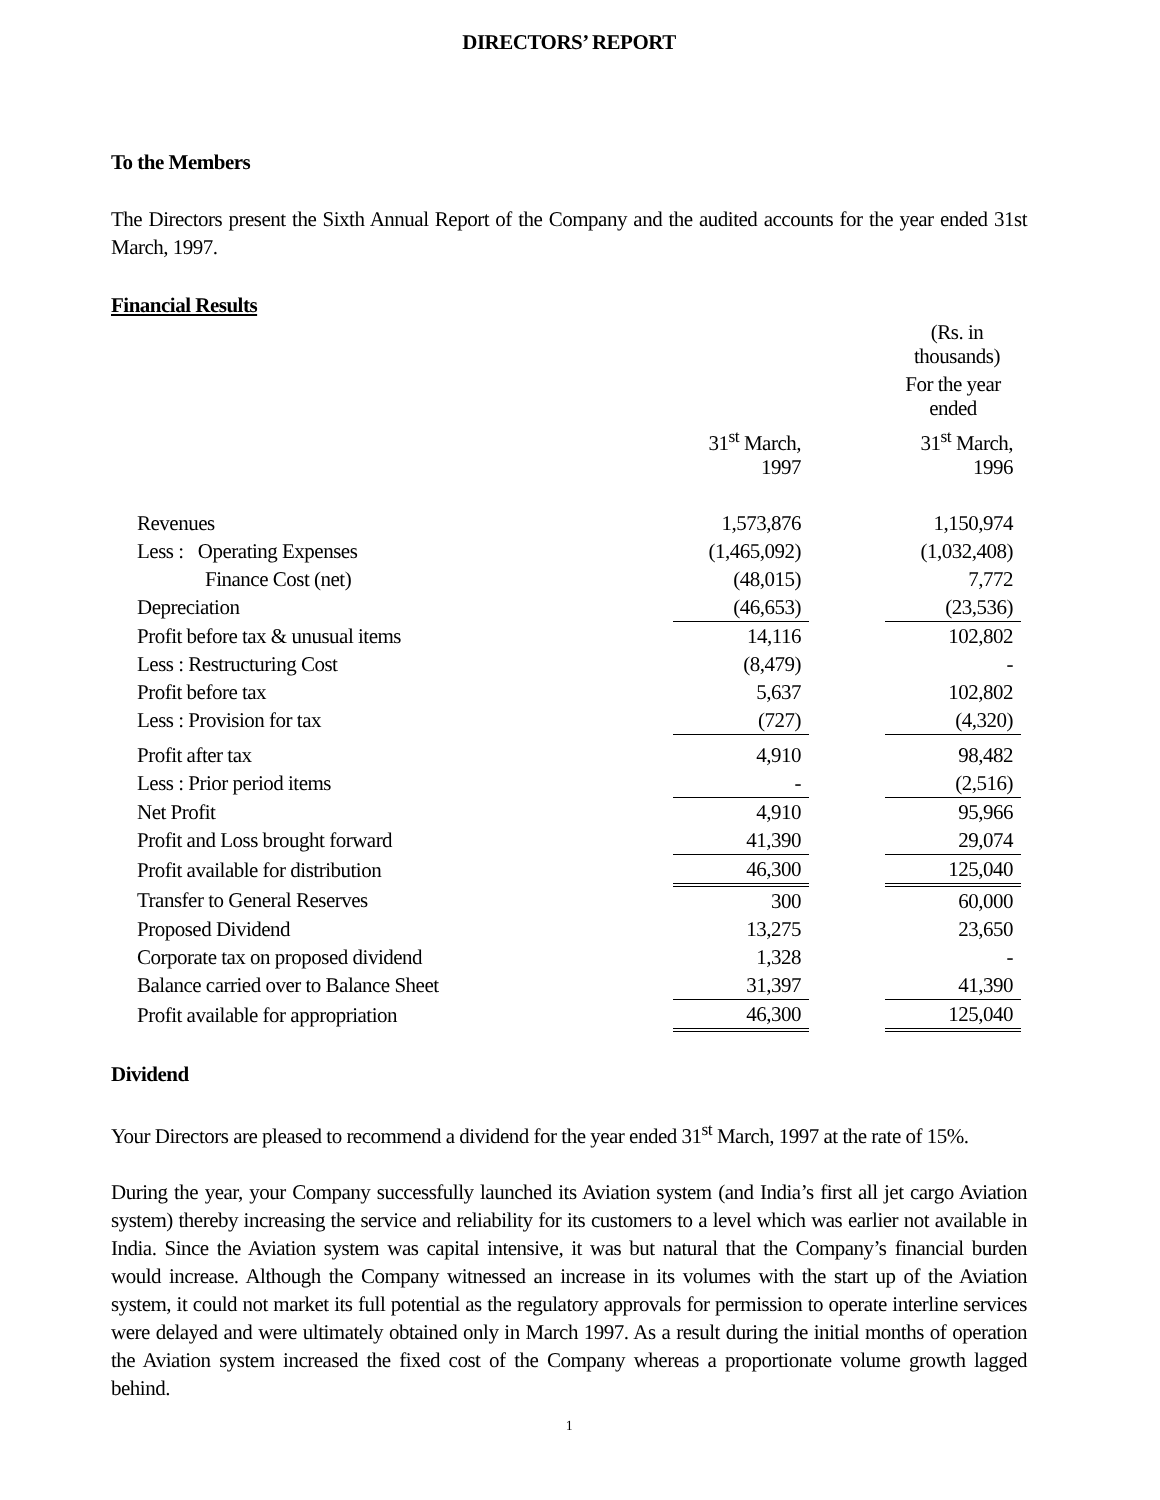DIRECTORS’ REPORT
To the Members
The Directors present the Sixth Annual Report of the Company and the audited accounts for the year ended 31st March, 1997.
Financial Results
| | | | (Rs. in thousands) |
| | | | For the year ended |
| | 31<sup>st</sup> March, 1997 | | 31<sup>st</sup> March, 1996 |
| Revenues | 1,573,876 | | 1,150,974 |
| Less : Operating Expenses | (1,465,092) | | (1,032,408) |
| Finance Cost (net) | (48,015) | | 7,772 |
| Depreciation | (46,653) | | (23,536) |
| Profit before tax & unusual items | 14,116 | | 102,802 |
| Less : Restructuring Cost | (8,479) | | - |
| Profit before tax | 5,637 | | 102,802 |
| Less : Provision for tax | (727) | | (4,320) |
| Profit after tax | 4,910 | | 98,482 |
| Less : Prior period items | - | | (2,516) |
| Net Profit | 4,910 | | 95,966 |
| Profit and Loss brought forward | 41,390 | | 29,074 |
| Profit available for distribution | 46,300 | | 125,040 |
| Transfer to General Reserves | 300 | | 60,000 |
| Proposed Dividend | 13,275 | | 23,650 |
| Corporate tax on proposed dividend | 1,328 | | - |
| Balance carried over to Balance Sheet | 31,397 | | 41,390 |
| Profit available for appropriation | 46,300 | | 125,040 |
Dividend
Your Directors are pleased to recommend a dividend for the year ended 31<sup>st</sup> March, 1997 at the rate of 15%.
During the year, your Company successfully launched its Aviation system (and India’s first all jet cargo Aviation system) thereby increasing the service and reliability for its customers to a level which was earlier not available in India. Since the Aviation system was capital intensive, it was but natural that the Company’s financial burden would increase. Although the Company witnessed an increase in its volumes with the start up of the Aviation system, it could not market its full potential as the regulatory approvals for permission to operate interline services were delayed and were ultimately obtained only in March 1997. As a result during the initial months of operation the Aviation system increased the fixed cost of the Company whereas a proportionate volume growth lagged behind.
1